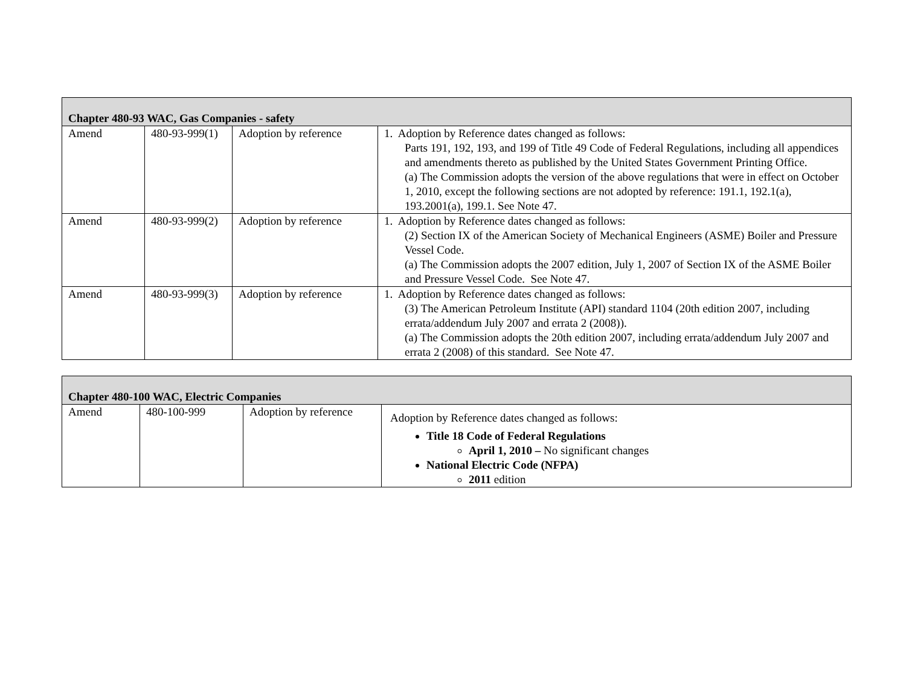| Chapter 480-93 WAC, Gas Companies - safety | | | |
| Amend | 480-93-999(1) | Adoption by reference | 1. Adoption by Reference dates changed as follows: Parts 191, 192, 193, and 199 of Title 49 Code of Federal Regulations, including all appendices and amendments thereto as published by the United States Government Printing Office. (a) The Commission adopts the version of the above regulations that were in effect on October 1, 2010, except the following sections are not adopted by reference: 191.1, 192.1(a), 193.2001(a), 199.1. See Note 47. |
| Amend | 480-93-999(2) | Adoption by reference | 1. Adoption by Reference dates changed as follows: (2) Section IX of the American Society of Mechanical Engineers (ASME) Boiler and Pressure Vessel Code. (a) The Commission adopts the 2007 edition, July 1, 2007 of Section IX of the ASME Boiler and Pressure Vessel Code. See Note 47. |
| Amend | 480-93-999(3) | Adoption by reference | 1. Adoption by Reference dates changed as follows: (3) The American Petroleum Institute (API) standard 1104 (20th edition 2007, including errata/addendum July 2007 and errata 2 (2008)). (a) The Commission adopts the 20th edition 2007, including errata/addendum July 2007 and errata 2 (2008) of this standard. See Note 47. |
| Chapter 480-100 WAC, Electric Companies | | | |
| Amend | 480-100-999 | Adoption by reference | Adoption by Reference dates changed as follows: Title 18 Code of Federal Regulations April 1, 2010 – No significant changes National Electric Code (NFPA) 2011 edition |